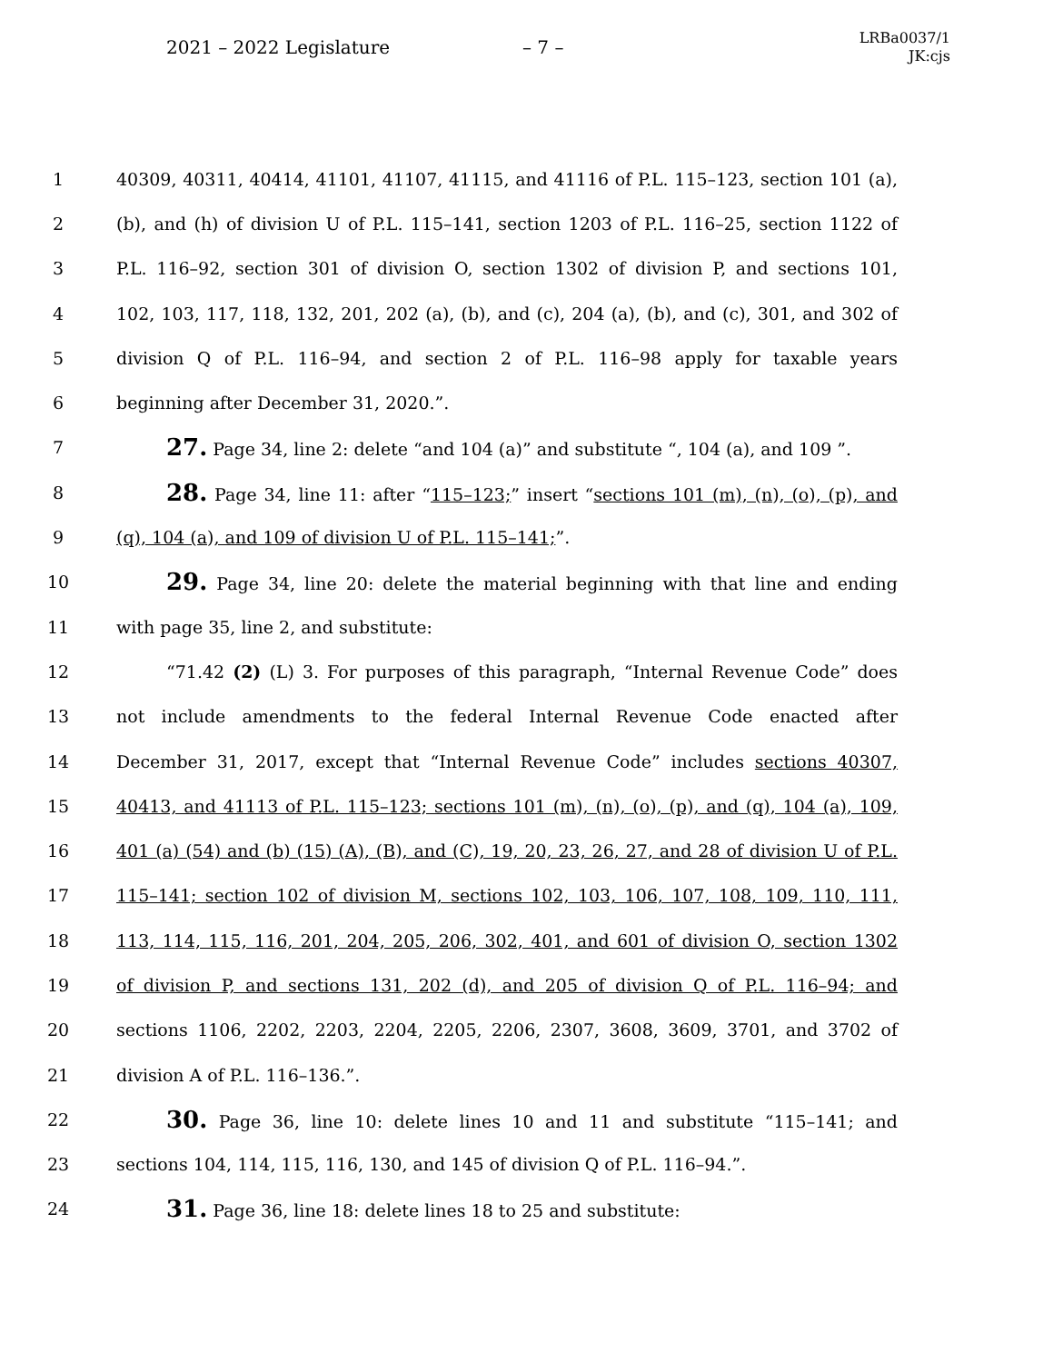2021 – 2022 Legislature – 7 – LRBa0037/1
JK:cjs
1 40309, 40311, 40414, 41101, 41107, 41115, and 41116 of P.L. 115–123, section 101 (a),
2 (b), and (h) of division U of P.L. 115–141, section 1203 of P.L. 116–25, section 1122 of
3 P.L. 116–92, section 301 of division O, section 1302 of division P, and sections 101,
4 102, 103, 117, 118, 132, 201, 202 (a), (b), and (c), 204 (a), (b), and (c), 301, and 302 of
5 division Q of P.L. 116–94, and section 2 of P.L. 116–98 apply for taxable years
6 beginning after December 31, 2020.”.
7 27. Page 34, line 2: delete “and 104 (a)” and substitute “, 104 (a), and 109 ”.
8 28. Page 34, line 11: after “115–123;” insert “sections 101 (m), (n), (o), (p), and
9 (q), 104 (a), and 109 of division U of P.L. 115–141;”.
10 29. Page 34, line 20: delete the material beginning with that line and ending
11 with page 35, line 2, and substitute:
12 “71.42 (2) (L) 3. For purposes of this paragraph, “Internal Revenue Code” does
13 not include amendments to the federal Internal Revenue Code enacted after
14 December 31, 2017, except that “Internal Revenue Code” includes sections 40307,
15 40413, and 41113 of P.L. 115–123; sections 101 (m), (n), (o), (p), and (q), 104 (a), 109,
16 401 (a) (54) and (b) (15) (A), (B), and (C), 19, 20, 23, 26, 27, and 28 of division U of P.L.
17 115–141; section 102 of division M, sections 102, 103, 106, 107, 108, 109, 110, 111,
18 113, 114, 115, 116, 201, 204, 205, 206, 302, 401, and 601 of division O, section 1302
19 of division P, and sections 131, 202 (d), and 205 of division Q of P.L. 116–94; and
20 sections 1106, 2202, 2203, 2204, 2205, 2206, 2307, 3608, 3609, 3701, and 3702 of
21 division A of P.L. 116–136.”.
22 30. Page 36, line 10: delete lines 10 and 11 and substitute “115–141; and
23 sections 104, 114, 115, 116, 130, and 145 of division Q of P.L. 116–94.”.
24 31. Page 36, line 18: delete lines 18 to 25 and substitute: